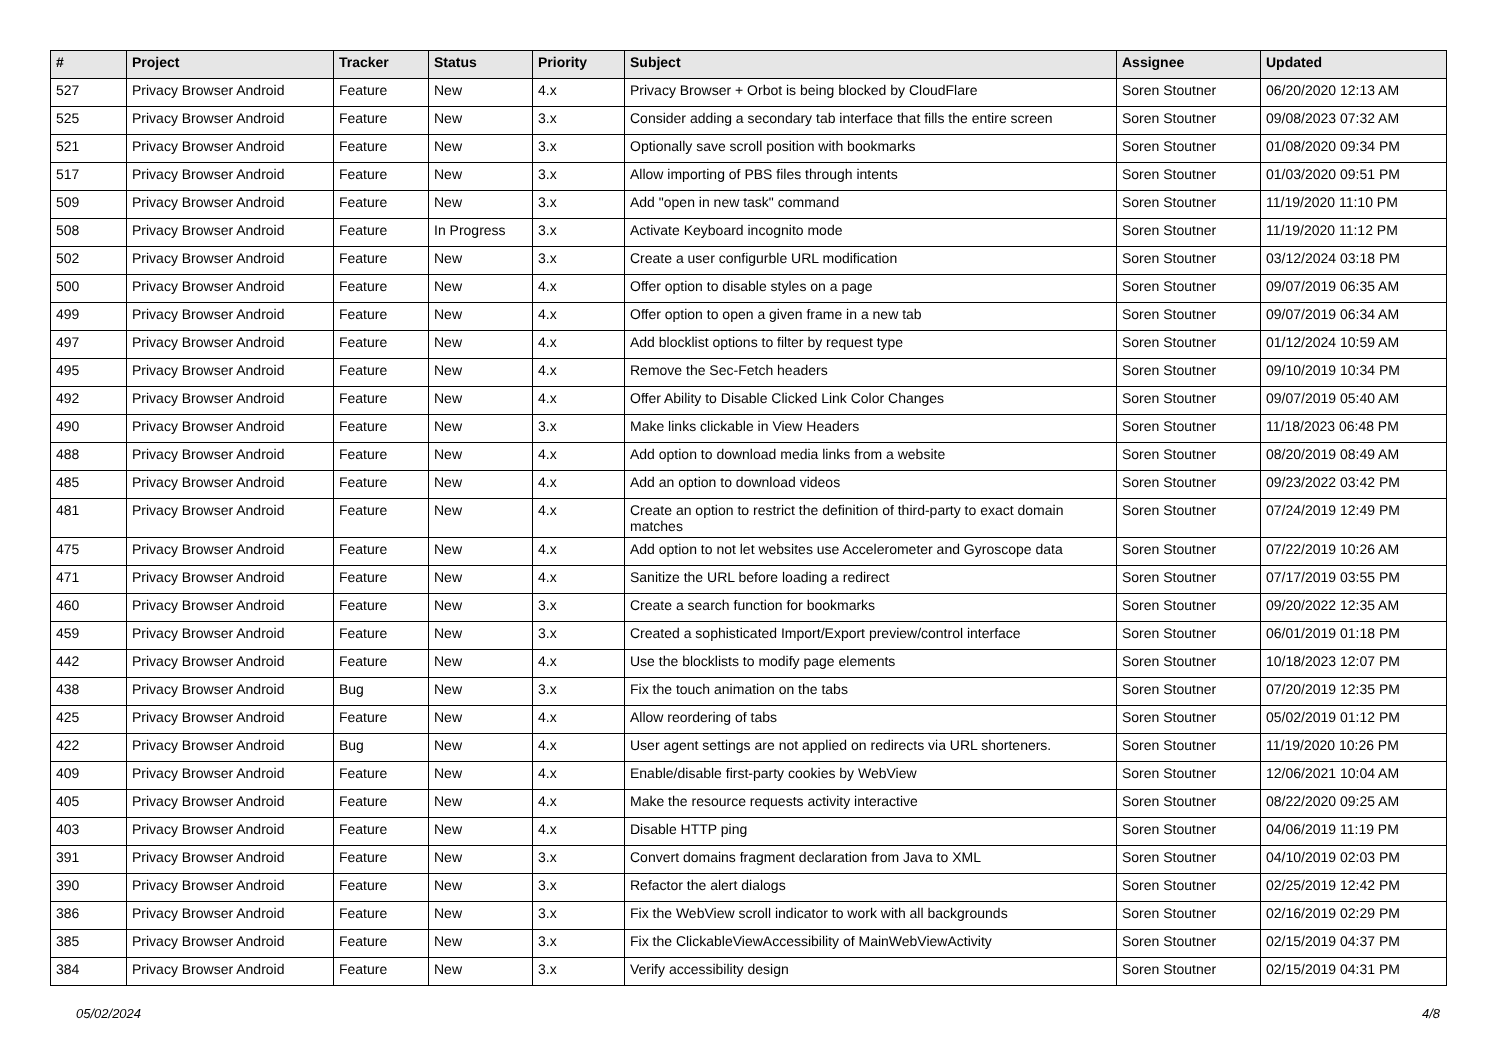| # | Project | Tracker | Status | Priority | Subject | Assignee | Updated |
| --- | --- | --- | --- | --- | --- | --- | --- |
| 527 | Privacy Browser Android | Feature | New | 4.x | Privacy Browser + Orbot is being blocked by CloudFlare | Soren Stoutner | 06/20/2020 12:13 AM |
| 525 | Privacy Browser Android | Feature | New | 3.x | Consider adding a secondary tab interface that fills the entire screen | Soren Stoutner | 09/08/2023 07:32 AM |
| 521 | Privacy Browser Android | Feature | New | 3.x | Optionally save scroll position with bookmarks | Soren Stoutner | 01/08/2020 09:34 PM |
| 517 | Privacy Browser Android | Feature | New | 3.x | Allow importing of PBS files through intents | Soren Stoutner | 01/03/2020 09:51 PM |
| 509 | Privacy Browser Android | Feature | New | 3.x | Add "open in new task" command | Soren Stoutner | 11/19/2020 11:10 PM |
| 508 | Privacy Browser Android | Feature | In Progress | 3.x | Activate Keyboard incognito mode | Soren Stoutner | 11/19/2020 11:12 PM |
| 502 | Privacy Browser Android | Feature | New | 3.x | Create a user configurble URL modification | Soren Stoutner | 03/12/2024 03:18 PM |
| 500 | Privacy Browser Android | Feature | New | 4.x | Offer option to disable styles on a page | Soren Stoutner | 09/07/2019 06:35 AM |
| 499 | Privacy Browser Android | Feature | New | 4.x | Offer option to open a given frame in a new tab | Soren Stoutner | 09/07/2019 06:34 AM |
| 497 | Privacy Browser Android | Feature | New | 4.x | Add blocklist options to filter by request type | Soren Stoutner | 01/12/2024 10:59 AM |
| 495 | Privacy Browser Android | Feature | New | 4.x | Remove the Sec-Fetch headers | Soren Stoutner | 09/10/2019 10:34 PM |
| 492 | Privacy Browser Android | Feature | New | 4.x | Offer Ability to Disable Clicked Link Color Changes | Soren Stoutner | 09/07/2019 05:40 AM |
| 490 | Privacy Browser Android | Feature | New | 3.x | Make links clickable in View Headers | Soren Stoutner | 11/18/2023 06:48 PM |
| 488 | Privacy Browser Android | Feature | New | 4.x | Add option to download media links from a website | Soren Stoutner | 08/20/2019 08:49 AM |
| 485 | Privacy Browser Android | Feature | New | 4.x | Add an option to download videos | Soren Stoutner | 09/23/2022 03:42 PM |
| 481 | Privacy Browser Android | Feature | New | 4.x | Create an option to restrict the definition of third-party to exact domain matches | Soren Stoutner | 07/24/2019 12:49 PM |
| 475 | Privacy Browser Android | Feature | New | 4.x | Add option to not let websites use Accelerometer and Gyroscope data | Soren Stoutner | 07/22/2019 10:26 AM |
| 471 | Privacy Browser Android | Feature | New | 4.x | Sanitize the URL before loading a redirect | Soren Stoutner | 07/17/2019 03:55 PM |
| 460 | Privacy Browser Android | Feature | New | 3.x | Create a search function for bookmarks | Soren Stoutner | 09/20/2022 12:35 AM |
| 459 | Privacy Browser Android | Feature | New | 3.x | Created a sophisticated Import/Export preview/control interface | Soren Stoutner | 06/01/2019 01:18 PM |
| 442 | Privacy Browser Android | Feature | New | 4.x | Use the blocklists to modify page elements | Soren Stoutner | 10/18/2023 12:07 PM |
| 438 | Privacy Browser Android | Bug | New | 3.x | Fix the touch animation on the tabs | Soren Stoutner | 07/20/2019 12:35 PM |
| 425 | Privacy Browser Android | Feature | New | 4.x | Allow reordering of tabs | Soren Stoutner | 05/02/2019 01:12 PM |
| 422 | Privacy Browser Android | Bug | New | 4.x | User agent settings are not applied on redirects via URL shorteners. | Soren Stoutner | 11/19/2020 10:26 PM |
| 409 | Privacy Browser Android | Feature | New | 4.x | Enable/disable first-party cookies by WebView | Soren Stoutner | 12/06/2021 10:04 AM |
| 405 | Privacy Browser Android | Feature | New | 4.x | Make the resource requests activity interactive | Soren Stoutner | 08/22/2020 09:25 AM |
| 403 | Privacy Browser Android | Feature | New | 4.x | Disable HTTP ping | Soren Stoutner | 04/06/2019 11:19 PM |
| 391 | Privacy Browser Android | Feature | New | 3.x | Convert domains fragment declaration from Java to XML | Soren Stoutner | 04/10/2019 02:03 PM |
| 390 | Privacy Browser Android | Feature | New | 3.x | Refactor the alert dialogs | Soren Stoutner | 02/25/2019 12:42 PM |
| 386 | Privacy Browser Android | Feature | New | 3.x | Fix the WebView scroll indicator to work with all backgrounds | Soren Stoutner | 02/16/2019 02:29 PM |
| 385 | Privacy Browser Android | Feature | New | 3.x | Fix the ClickableViewAccessibility of MainWebViewActivity | Soren Stoutner | 02/15/2019 04:37 PM |
| 384 | Privacy Browser Android | Feature | New | 3.x | Verify accessibility design | Soren Stoutner | 02/15/2019 04:31 PM |
05/02/2024 4/8